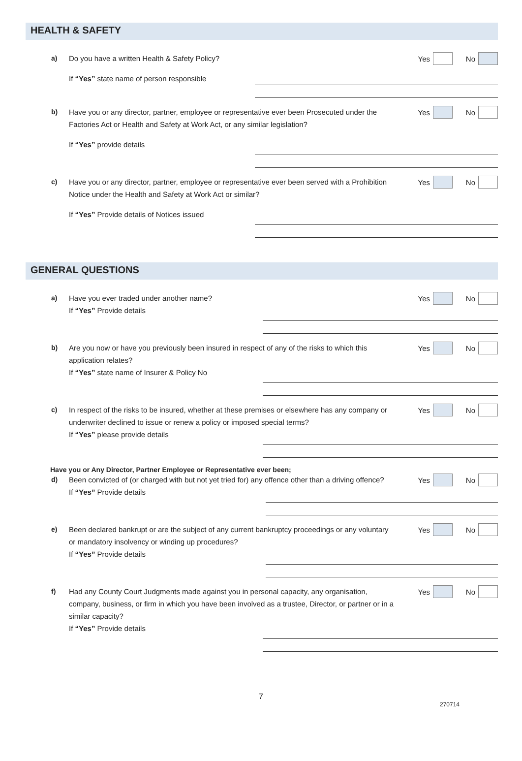HEALTH & SAFETY
a) Do you have a written Health & Safety Policy?
Yes No
If “Yes” state name of person responsible
b) Have you or any director, partner, employee or representative ever been Prosecuted under the Factories Act or Health and Safety at Work Act, or any similar legislation?
Yes No
If “Yes” provide details
c) Have you or any director, partner, employee or representative ever been served with a Prohibition Notice under the Health and Safety at Work Act or similar?
Yes No
If “Yes” Provide details of Notices issued
GENERAL QUESTIONS
a) Have you ever traded under another name?
If “Yes” Provide details
Yes No
b) Are you now or have you previously been insured in respect of any of the risks to which this application relates?
If “Yes” state name of Insurer & Policy No
Yes No
c) In respect of the risks to be insured, whether at these premises or elsewhere has any company or underwriter declined to issue or renew a policy or imposed special terms?
If “Yes” please provide details
Yes No
Have you or Any Director, Partner Employee or Representative ever been;
d) Been convicted of (or charged with but not yet tried for) any offence other than a driving offence?
If “Yes” Provide details
Yes No
e) Been declared bankrupt or are the subject of any current bankruptcy proceedings or any voluntary or mandatory insolvency or winding up procedures?
If “Yes” Provide details
Yes No
f) Had any County Court Judgments made against you in personal capacity, any organisation, company, business, or firm in which you have been involved as a trustee, Director, or partner or in a similar capacity?
If “Yes” Provide details
Yes No
7
270714